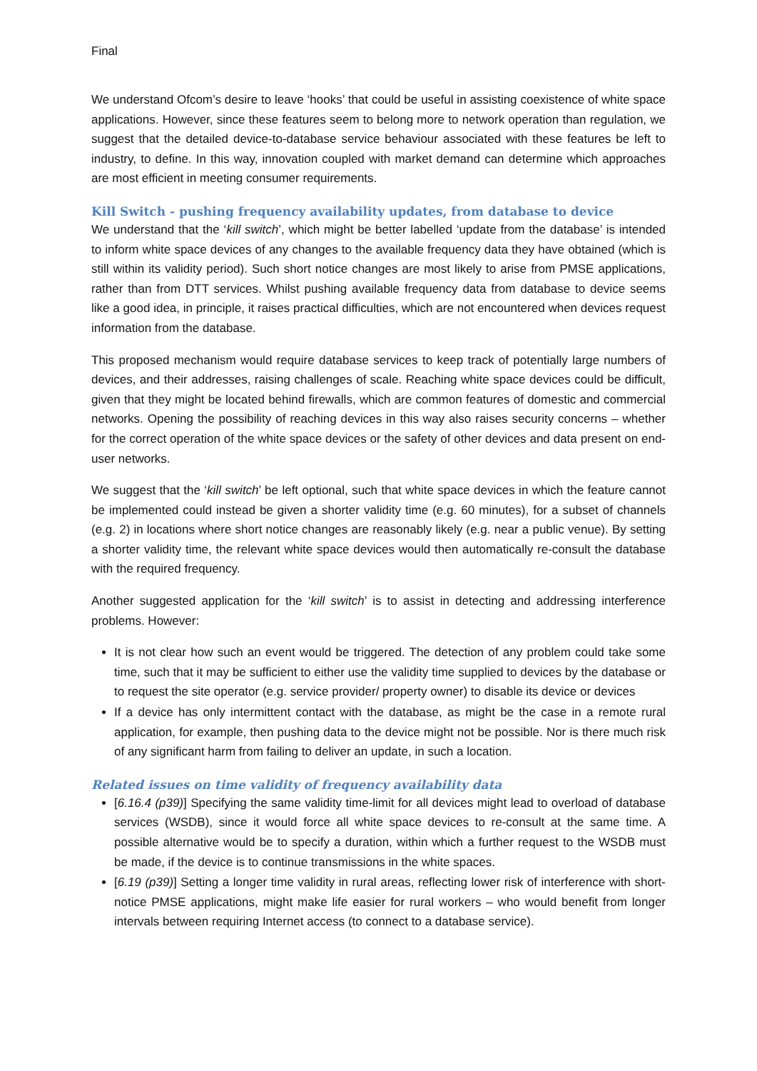Final
We understand Ofcom’s desire to leave ‘hooks’ that could be useful in assisting coexistence of white space applications. However, since these features seem to belong more to network operation than regulation, we suggest that the detailed device-to-database service behaviour associated with these features be left to industry, to define. In this way, innovation coupled with market demand can determine which approaches are most efficient in meeting consumer requirements.
Kill Switch - pushing frequency availability updates, from database to device
We understand that the ‘kill switch’, which might be better labelled ‘update from the database’ is intended to inform white space devices of any changes to the available frequency data they have obtained (which is still within its validity period). Such short notice changes are most likely to arise from PMSE applications, rather than from DTT services. Whilst pushing available frequency data from database to device seems like a good idea, in principle, it raises practical difficulties, which are not encountered when devices request information from the database.
This proposed mechanism would require database services to keep track of potentially large numbers of devices, and their addresses, raising challenges of scale. Reaching white space devices could be difficult, given that they might be located behind firewalls, which are common features of domestic and commercial networks. Opening the possibility of reaching devices in this way also raises security concerns – whether for the correct operation of the white space devices or the safety of other devices and data present on end-user networks.
We suggest that the ‘kill switch’ be left optional, such that white space devices in which the feature cannot be implemented could instead be given a shorter validity time (e.g. 60 minutes), for a subset of channels (e.g. 2) in locations where short notice changes are reasonably likely (e.g. near a public venue). By setting a shorter validity time, the relevant white space devices would then automatically re-consult the database with the required frequency.
Another suggested application for the ‘kill switch’ is to assist in detecting and addressing interference problems. However:
It is not clear how such an event would be triggered. The detection of any problem could take some time, such that it may be sufficient to either use the validity time supplied to devices by the database or to request the site operator (e.g. service provider/ property owner) to disable its device or devices
If a device has only intermittent contact with the database, as might be the case in a remote rural application, for example, then pushing data to the device might not be possible. Nor is there much risk of any significant harm from failing to deliver an update, in such a location.
Related issues on time validity of frequency availability data
[6.16.4 (p39)] Specifying the same validity time-limit for all devices might lead to overload of database services (WSDB), since it would force all white space devices to re-consult at the same time. A possible alternative would be to specify a duration, within which a further request to the WSDB must be made, if the device is to continue transmissions in the white spaces.
[6.19 (p39)] Setting a longer time validity in rural areas, reflecting lower risk of interference with short-notice PMSE applications, might make life easier for rural workers – who would benefit from longer intervals between requiring Internet access (to connect to a database service).